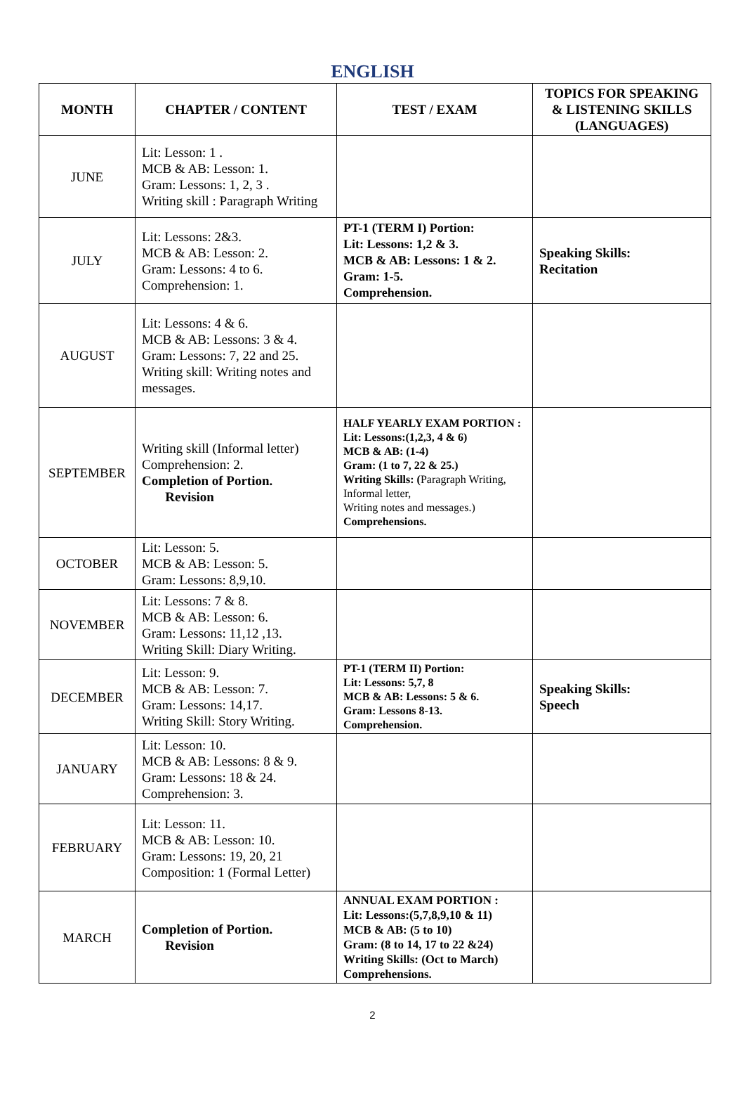ENGLISH
| MONTH | CHAPTER / CONTENT | TEST / EXAM | TOPICS FOR SPEAKING & LISTENING SKILLS (LANGUAGES) |
| --- | --- | --- | --- |
| JUNE | Lit: Lesson: 1 . MCB & AB: Lesson: 1. Gram: Lessons: 1, 2, 3 . Writing skill : Paragraph Writing | | |
| JULY | Lit: Lessons: 2&3. MCB & AB: Lesson: 2. Gram: Lessons: 4 to 6. Comprehension: 1. | PT-1 (TERM I) Portion: Lit: Lessons: 1,2 & 3. MCB & AB: Lessons: 1 & 2. Gram: 1-5. Comprehension. | Speaking Skills: Recitation |
| AUGUST | Lit: Lessons: 4 & 6. MCB & AB: Lessons: 3 & 4. Gram: Lessons: 7, 22 and 25. Writing skill: Writing notes and messages. | | |
| SEPTEMBER | Writing skill (Informal letter) Comprehension: 2. Completion of Portion. Revision | HALF YEARLY EXAM PORTION : Lit: Lessons:(1,2,3, 4 & 6) MCB & AB: (1-4) Gram: (1 to 7, 22 & 25.) Writing Skills: ( Paragraph Writing, Informal letter, Writing notes and messages.) Comprehensions. | |
| OCTOBER | Lit: Lesson: 5. MCB & AB: Lesson: 5. Gram: Lessons: 8,9,10. | | |
| NOVEMBER | Lit: Lessons: 7 & 8. MCB & AB: Lesson: 6. Gram: Lessons: 11,12 ,13. Writing Skill: Diary Writing. | | |
| DECEMBER | Lit: Lesson: 9. MCB & AB: Lesson: 7. Gram: Lessons: 14,17. Writing Skill: Story Writing. | PT-1 (TERM II) Portion: Lit: Lessons: 5,7, 8 MCB & AB: Lessons: 5 & 6. Gram: Lessons 8-13. Comprehension. | Speaking Skills: Speech |
| JANUARY | Lit: Lesson: 10. MCB & AB: Lessons: 8 & 9. Gram: Lessons: 18 & 24. Comprehension: 3. | | |
| FEBRUARY | Lit: Lesson: 11. MCB & AB: Lesson: 10. Gram: Lessons: 19, 20, 21 Composition: 1 (Formal Letter) | | |
| MARCH | Completion of Portion. Revision | ANNUAL EXAM PORTION : Lit: Lessons:(5,7,8,9,10 & 11) MCB & AB: (5 to 10) Gram: (8 to 14, 17 to 22 &24) Writing Skills: (Oct to March) Comprehensions. | |
2